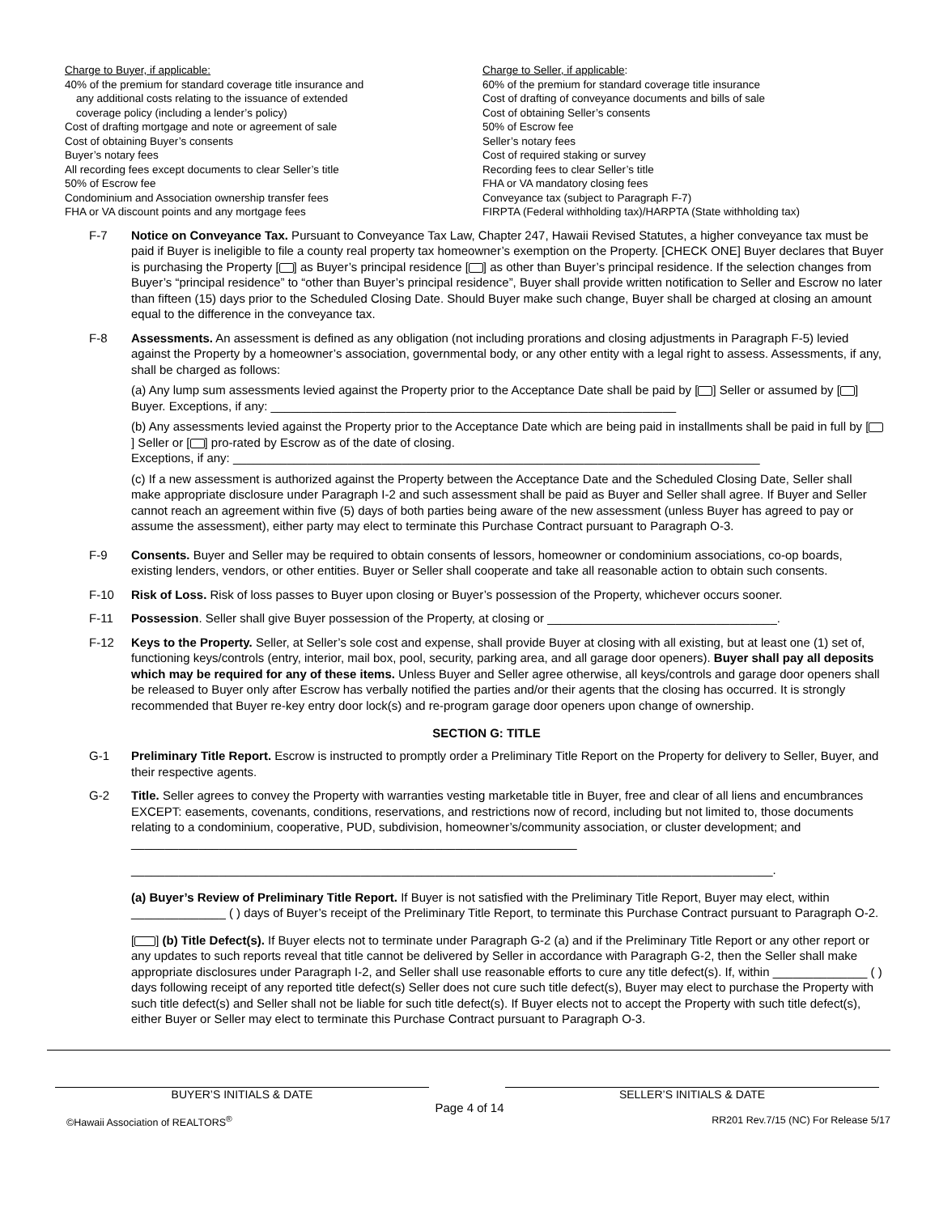Charge to Buyer, if applicable:
40% of the premium for standard coverage title insurance and
any additional costs relating to the issuance of extended
coverage policy (including a lender’s policy)
Cost of drafting mortgage and note or agreement of sale
Cost of obtaining Buyer’s consents
Buyer’s notary fees
All recording fees except documents to clear Seller’s title
50% of Escrow fee
Condominium and Association ownership transfer fees
FHA or VA discount points and any mortgage fees
Charge to Seller, if applicable:
60% of the premium for standard coverage title insurance
Cost of drafting of conveyance documents and bills of sale
Cost of obtaining Seller’s consents
50% of Escrow fee
Seller’s notary fees
Cost of required staking or survey
Recording fees to clear Seller’s title
FHA or VA mandatory closing fees
Conveyance tax (subject to Paragraph F-7)
FIRPTA (Federal withholding tax)/HARPTA (State withholding tax)
F-7 Notice on Conveyance Tax. Pursuant to Conveyance Tax Law, Chapter 247, Hawaii Revised Statutes, a higher conveyance tax must be paid if Buyer is ineligible to file a county real property tax homeowner’s exemption on the Property. [CHECK ONE] Buyer declares that Buyer is purchasing the Property [ ] as Buyer’s principal residence [ ] as other than Buyer’s principal residence. If the selection changes from Buyer’s “principal residence” to “other than Buyer’s principal residence”, Buyer shall provide written notification to Seller and Escrow no later than fifteen (15) days prior to the Scheduled Closing Date. Should Buyer make such change, Buyer shall be charged at closing an amount equal to the difference in the conveyance tax.
F-8 Assessments. An assessment is defined as any obligation (not including prorations and closing adjustments in Paragraph F-5) levied against the Property by a homeowner’s association, governmental body, or any other entity with a legal right to assess. Assessments, if any, shall be charged as follows:
(a) Any lump sum assessments levied against the Property prior to the Acceptance Date shall be paid by [ ] Seller or assumed by [ ] Buyer. Exceptions, if any: ____________________________________________________________
(b) Any assessments levied against the Property prior to the Acceptance Date which are being paid in installments shall be paid in full by [ ] Seller or [ ] pro-rated by Escrow as of the date of closing.
Exceptions, if any: ______________________________________________________________________________
(c) If a new assessment is authorized against the Property between the Acceptance Date and the Scheduled Closing Date, Seller shall make appropriate disclosure under Paragraph I-2 and such assessment shall be paid as Buyer and Seller shall agree. If Buyer and Seller cannot reach an agreement within five (5) days of both parties being aware of the new assessment (unless Buyer has agreed to pay or assume the assessment), either party may elect to terminate this Purchase Contract pursuant to Paragraph O-3.
F-9 Consents. Buyer and Seller may be required to obtain consents of lessors, homeowner or condominium associations, co-op boards, existing lenders, vendors, or other entities. Buyer or Seller shall cooperate and take all reasonable action to obtain such consents.
F-10 Risk of Loss. Risk of loss passes to Buyer upon closing or Buyer’s possession of the Property, whichever occurs sooner.
F-11 Possession. Seller shall give Buyer possession of the Property, at closing or __________________________________.
F-12 Keys to the Property. Seller, at Seller’s sole cost and expense, shall provide Buyer at closing with all existing, but at least one (1) set of, functioning keys/controls (entry, interior, mail box, pool, security, parking area, and all garage door openers). Buyer shall pay all deposits which may be required for any of these items. Unless Buyer and Seller agree otherwise, all keys/controls and garage door openers shall be released to Buyer only after Escrow has verbally notified the parties and/or their agents that the closing has occurred. It is strongly recommended that Buyer re-key entry door lock(s) and re-program garage door openers upon change of ownership.
SECTION G: TITLE
G-1 Preliminary Title Report. Escrow is instructed to promptly order a Preliminary Title Report on the Property for delivery to Seller, Buyer, and their respective agents.
G-2 Title. Seller agrees to convey the Property with warranties vesting marketable title in Buyer, free and clear of all liens and encumbrances EXCEPT: easements, covenants, conditions, reservations, and restrictions now of record, including but not limited to, those documents relating to a condominium, cooperative, PUD, subdivision, homeowner’s/community association, or cluster development; and __________________________________________________________________
_______________________________________________________________________________________________.
(a) Buyer’s Review of Preliminary Title Report. If Buyer is not satisfied with the Preliminary Title Report, Buyer may elect, within ______________ ( ) days of Buyer’s receipt of the Preliminary Title Report, to terminate this Purchase Contract pursuant to Paragraph O-2.
[ ] (b) Title Defect(s). If Buyer elects not to terminate under Paragraph G-2 (a) and if the Preliminary Title Report or any other report or any updates to such reports reveal that title cannot be delivered by Seller in accordance with Paragraph G-2, then the Seller shall make appropriate disclosures under Paragraph I-2, and Seller shall use reasonable efforts to cure any title defect(s). If, within ______________ ( ) days following receipt of any reported title defect(s) Seller does not cure such title defect(s), Buyer may elect to purchase the Property with such title defect(s) and Seller shall not be liable for such title defect(s). If Buyer elects not to accept the Property with such title defect(s), either Buyer or Seller may elect to terminate this Purchase Contract pursuant to Paragraph O-3.
BUYER’S INITIALS & DATE SELLER’S INITIALS & DATE
Page 4 of 14
©Hawaii Association of REALTORS<sup>®</sup> RR201 Rev.7/15 (NC) For Release 5/17